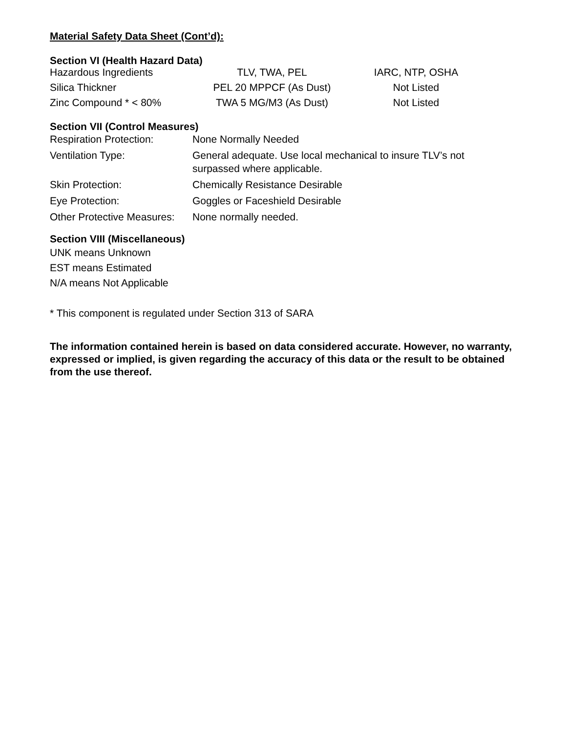Material Safety Data Sheet (Cont’d):
Section VI (Health Hazard Data)
| Hazardous Ingredients | TLV, TWA, PEL | IARC, NTP, OSHA |
| --- | --- | --- |
| Silica Thickner | PEL 20 MPPCF (As Dust) | Not Listed |
| Zinc Compound * < 80% | TWA 5 MG/M3 (As Dust) | Not Listed |
Section VII (Control Measures)
| Respiration Protection: | None Normally Needed |
| Ventilation Type: | General adequate. Use local mechanical to insure TLV’s not surpassed where applicable. |
| Skin Protection: | Chemically Resistance Desirable |
| Eye Protection: | Goggles or Faceshield Desirable |
| Other Protective Measures: | None normally needed. |
Section VIII (Miscellaneous)
UNK means Unknown
EST means Estimated
N/A means Not Applicable
* This component is regulated under Section 313 of SARA
The information contained herein is based on data considered accurate. However, no warranty, expressed or implied, is given regarding the accuracy of this data or the result to be obtained from the use thereof.